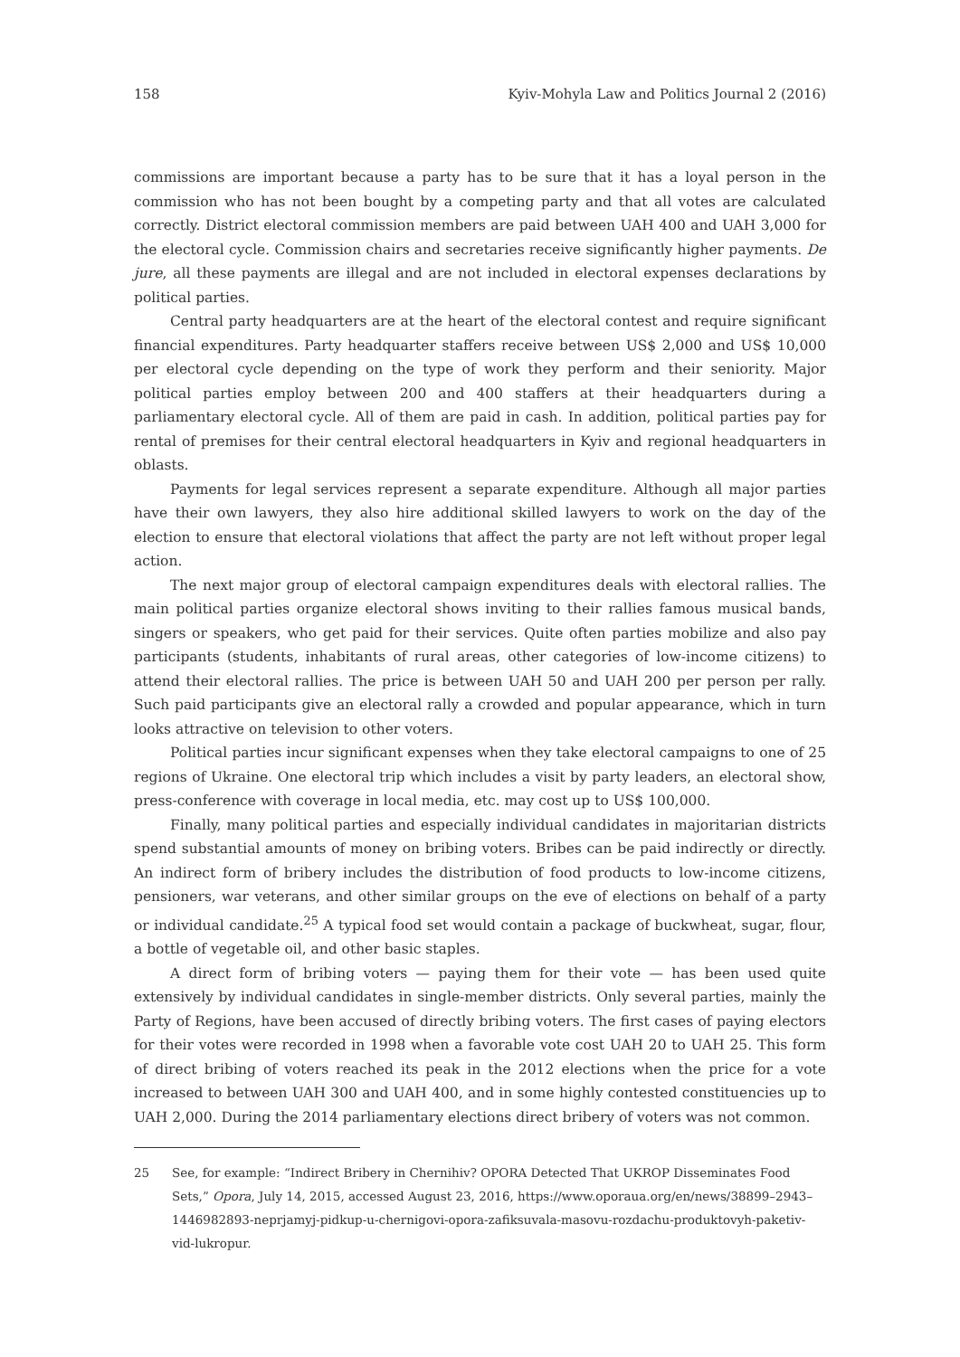158 Kyiv-Mohyla Law and Politics Journal 2 (2016)
commissions are important because a party has to be sure that it has a loyal person in the commission who has not been bought by a competing party and that all votes are calculated correctly. District electoral commission members are paid between UAH 400 and UAH 3,000 for the electoral cycle. Commission chairs and secretaries receive significantly higher payments. De jure, all these payments are illegal and are not included in electoral expenses declarations by political parties.
Central party headquarters are at the heart of the electoral contest and require significant financial expenditures. Party headquarter staffers receive between US$ 2,000 and US$ 10,000 per electoral cycle depending on the type of work they perform and their seniority. Major political parties employ between 200 and 400 staffers at their headquarters during a parliamentary electoral cycle. All of them are paid in cash. In addition, political parties pay for rental of premises for their central electoral headquarters in Kyiv and regional headquarters in oblasts.
Payments for legal services represent a separate expenditure. Although all major parties have their own lawyers, they also hire additional skilled lawyers to work on the day of the election to ensure that electoral violations that affect the party are not left without proper legal action.
The next major group of electoral campaign expenditures deals with electoral rallies. The main political parties organize electoral shows inviting to their rallies famous musical bands, singers or speakers, who get paid for their services. Quite often parties mobilize and also pay participants (students, inhabitants of rural areas, other categories of low-income citizens) to attend their electoral rallies. The price is between UAH 50 and UAH 200 per person per rally. Such paid participants give an electoral rally a crowded and popular appearance, which in turn looks attractive on television to other voters.
Political parties incur significant expenses when they take electoral campaigns to one of 25 regions of Ukraine. One electoral trip which includes a visit by party leaders, an electoral show, press-conference with coverage in local media, etc. may cost up to US$ 100,000.
Finally, many political parties and especially individual candidates in majoritarian districts spend substantial amounts of money on bribing voters. Bribes can be paid indirectly or directly. An indirect form of bribery includes the distribution of food products to low-income citizens, pensioners, war veterans, and other similar groups on the eve of elections on behalf of a party or individual candidate.<sup>25</sup> A typical food set would contain a package of buckwheat, sugar, flour, a bottle of vegetable oil, and other basic staples.
A direct form of bribing voters — paying them for their vote — has been used quite extensively by individual candidates in single-member districts. Only several parties, mainly the Party of Regions, have been accused of directly bribing voters. The first cases of paying electors for their votes were recorded in 1998 when a favorable vote cost UAH 20 to UAH 25. This form of direct bribing of voters reached its peak in the 2012 elections when the price for a vote increased to between UAH 300 and UAH 400, and in some highly contested constituencies up to UAH 2,000. During the 2014 parliamentary elections direct bribery of voters was not common.
25 See, for example: “Indirect Bribery in Chernihiv? OPORA Detected That UKROP Disseminates Food Sets,” Opora, July 14, 2015, accessed August 23, 2016, https://www.oporaua.org/en/news/38899–2943–1446982893-neprjamyj-pidkup-u-chernigovi-opora-zafiksuvala-masovu-rozdachu-produktovyh-paketiv-vid-lukropur.